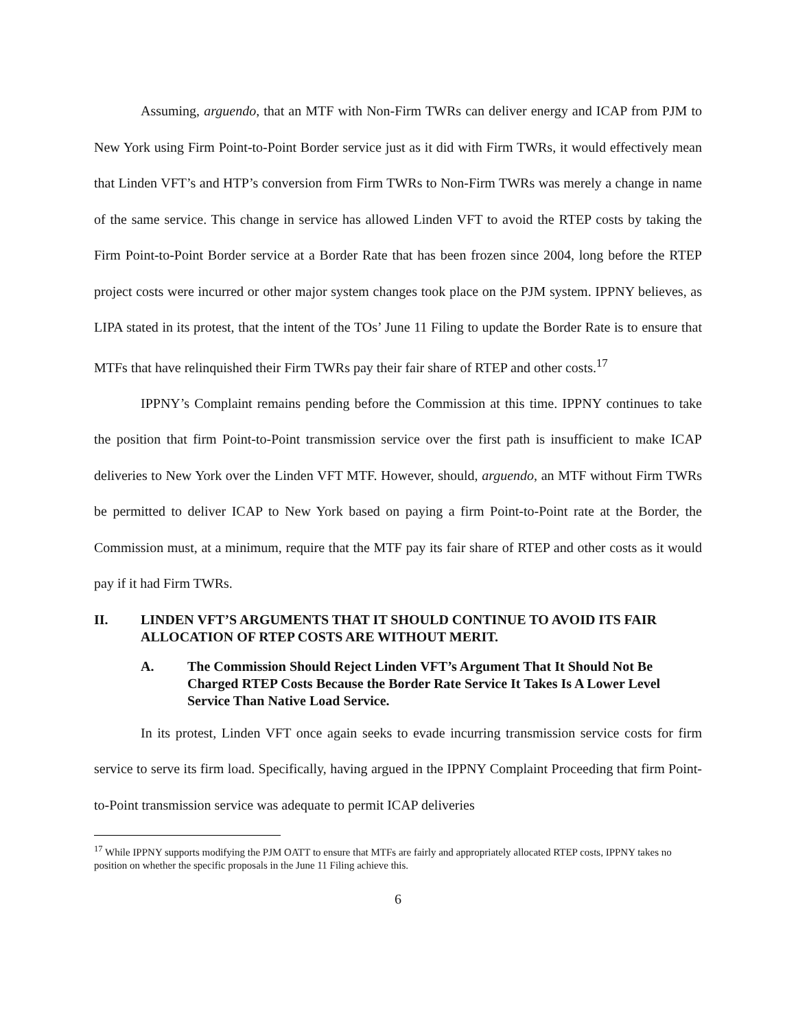Assuming, arguendo, that an MTF with Non-Firm TWRs can deliver energy and ICAP from PJM to New York using Firm Point-to-Point Border service just as it did with Firm TWRs, it would effectively mean that Linden VFT’s and HTP’s conversion from Firm TWRs to Non-Firm TWRs was merely a change in name of the same service. This change in service has allowed Linden VFT to avoid the RTEP costs by taking the Firm Point-to-Point Border service at a Border Rate that has been frozen since 2004, long before the RTEP project costs were incurred or other major system changes took place on the PJM system. IPPNY believes, as LIPA stated in its protest, that the intent of the TOs’ June 11 Filing to update the Border Rate is to ensure that MTFs that have relinquished their Firm TWRs pay their fair share of RTEP and other costs.<sup>17</sup>
IPPNY’s Complaint remains pending before the Commission at this time. IPPNY continues to take the position that firm Point-to-Point transmission service over the first path is insufficient to make ICAP deliveries to New York over the Linden VFT MTF. However, should, arguendo, an MTF without Firm TWRs be permitted to deliver ICAP to New York based on paying a firm Point-to-Point rate at the Border, the Commission must, at a minimum, require that the MTF pay its fair share of RTEP and other costs as it would pay if it had Firm TWRs.
II. LINDEN VFT’S ARGUMENTS THAT IT SHOULD CONTINUE TO AVOID ITS FAIR ALLOCATION OF RTEP COSTS ARE WITHOUT MERIT.
A. The Commission Should Reject Linden VFT’s Argument That It Should Not Be Charged RTEP Costs Because the Border Rate Service It Takes Is A Lower Level Service Than Native Load Service.
In its protest, Linden VFT once again seeks to evade incurring transmission service costs for firm service to serve its firm load. Specifically, having argued in the IPPNY Complaint Proceeding that firm Point-to-Point transmission service was adequate to permit ICAP deliveries
<sup>17</sup> While IPPNY supports modifying the PJM OATT to ensure that MTFs are fairly and appropriately allocated RTEP costs, IPPNY takes no position on whether the specific proposals in the June 11 Filing achieve this.
6